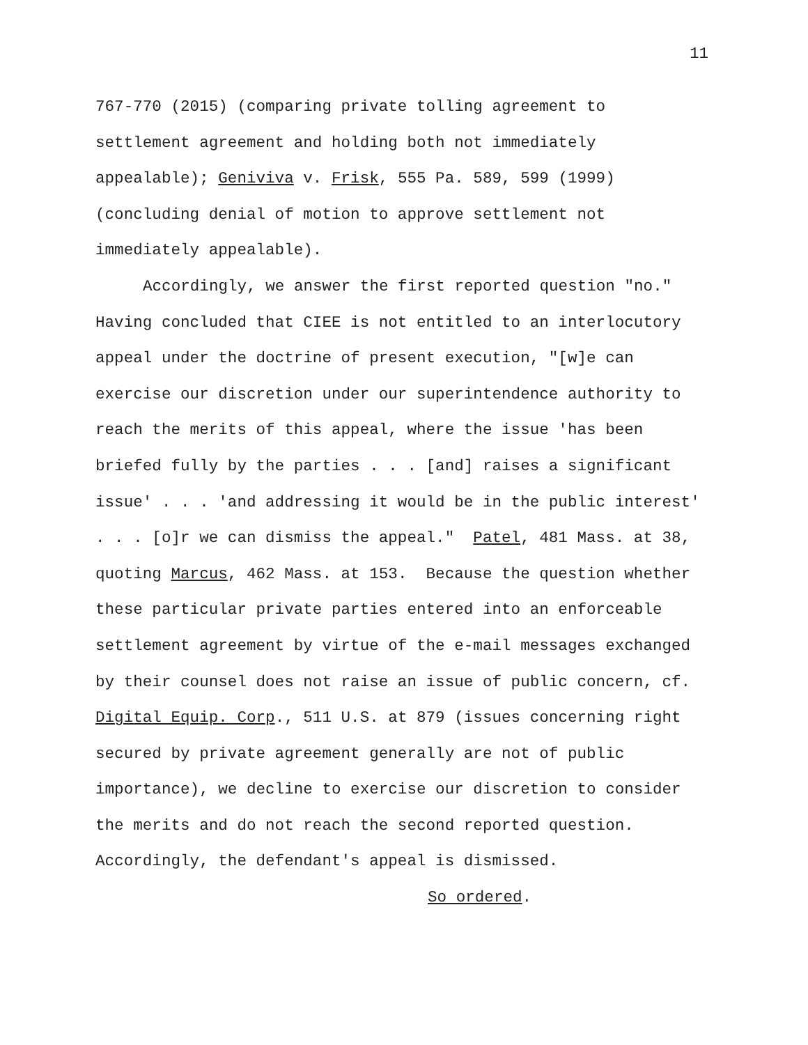11
767-770 (2015) (comparing private tolling agreement to settlement agreement and holding both not immediately appealable); Geniviva v. Frisk, 555 Pa. 589, 599 (1999) (concluding denial of motion to approve settlement not immediately appealable).
Accordingly, we answer the first reported question "no." Having concluded that CIEE is not entitled to an interlocutory appeal under the doctrine of present execution, "[w]e can exercise our discretion under our superintendence authority to reach the merits of this appeal, where the issue 'has been briefed fully by the parties . . . [and] raises a significant issue' . . . 'and addressing it would be in the public interest' . . . [o]r we can dismiss the appeal." Patel, 481 Mass. at 38, quoting Marcus, 462 Mass. at 153. Because the question whether these particular private parties entered into an enforceable settlement agreement by virtue of the e-mail messages exchanged by their counsel does not raise an issue of public concern, cf. Digital Equip. Corp., 511 U.S. at 879 (issues concerning right secured by private agreement generally are not of public importance), we decline to exercise our discretion to consider the merits and do not reach the second reported question. Accordingly, the defendant's appeal is dismissed.
So ordered.